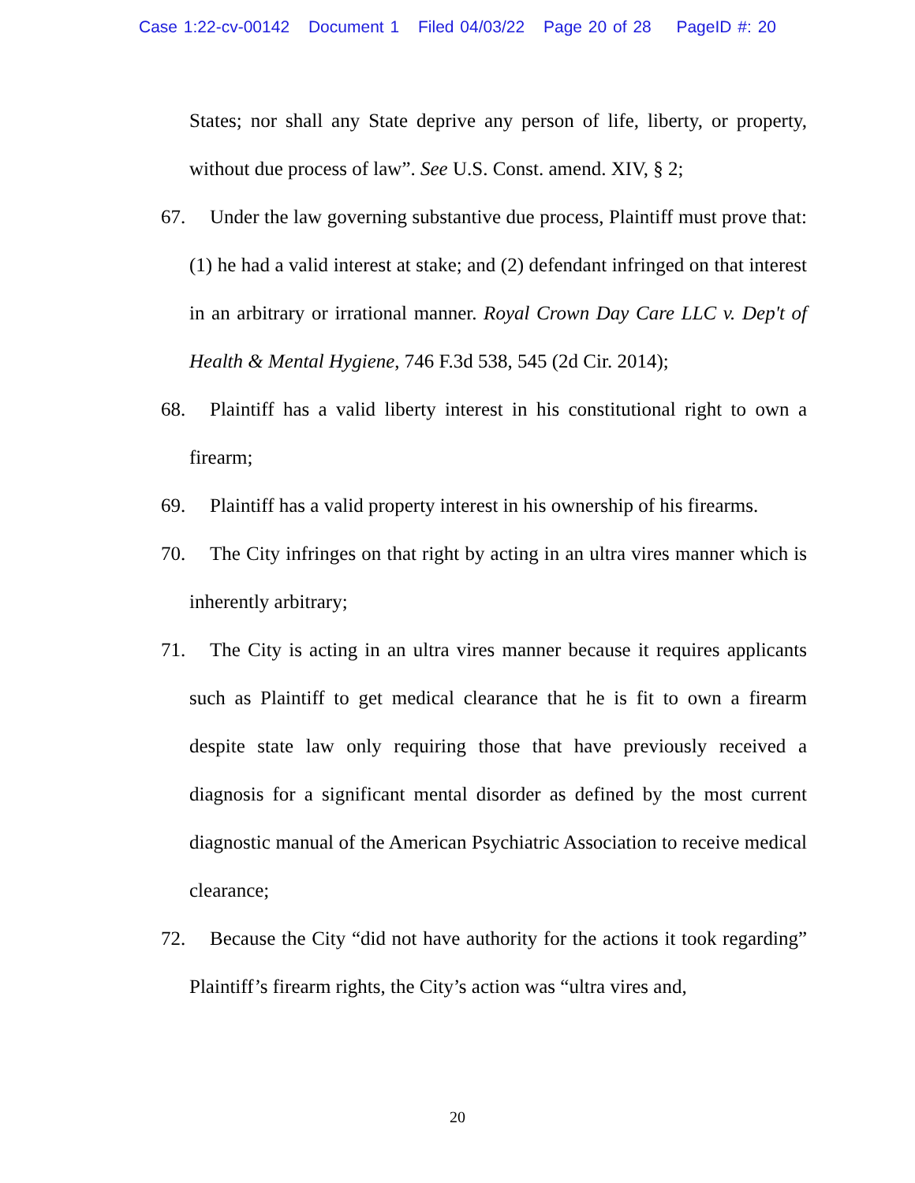Case 1:22-cv-00142 Document 1 Filed 04/03/22 Page 20 of 28 PageID #: 20
States; nor shall any State deprive any person of life, liberty, or property, without due process of law”. See U.S. Const. amend. XIV, § 2;
67. Under the law governing substantive due process, Plaintiff must prove that: (1) he had a valid interest at stake; and (2) defendant infringed on that interest in an arbitrary or irrational manner. Royal Crown Day Care LLC v. Dep't of Health & Mental Hygiene, 746 F.3d 538, 545 (2d Cir. 2014);
68. Plaintiff has a valid liberty interest in his constitutional right to own a firearm;
69. Plaintiff has a valid property interest in his ownership of his firearms.
70. The City infringes on that right by acting in an ultra vires manner which is inherently arbitrary;
71. The City is acting in an ultra vires manner because it requires applicants such as Plaintiff to get medical clearance that he is fit to own a firearm despite state law only requiring those that have previously received a diagnosis for a significant mental disorder as defined by the most current diagnostic manual of the American Psychiatric Association to receive medical clearance;
72. Because the City “did not have authority for the actions it took regarding” Plaintiff’s firearm rights, the City’s action was “ultra vires and,
20